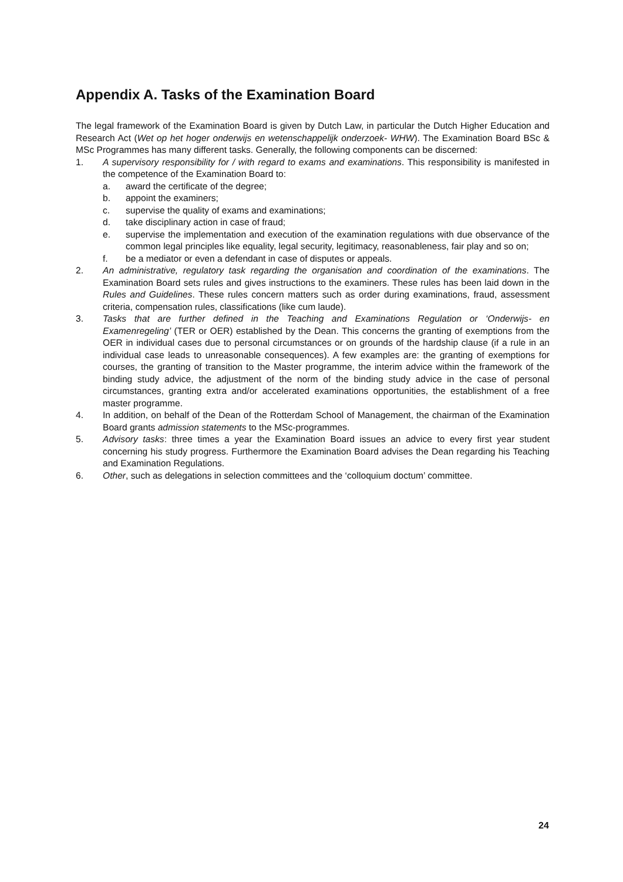Appendix A. Tasks of the Examination Board
The legal framework of the Examination Board is given by Dutch Law, in particular the Dutch Higher Education and Research Act (Wet op het hoger onderwijs en wetenschappelijk onderzoek- WHW). The Examination Board BSc & MSc Programmes has many different tasks. Generally, the following components can be discerned:
1. A supervisory responsibility for / with regard to exams and examinations. This responsibility is manifested in the competence of the Examination Board to:
a. award the certificate of the degree;
b. appoint the examiners;
c. supervise the quality of exams and examinations;
d. take disciplinary action in case of fraud;
e. supervise the implementation and execution of the examination regulations with due observance of the common legal principles like equality, legal security, legitimacy, reasonableness, fair play and so on;
f. be a mediator or even a defendant in case of disputes or appeals.
2. An administrative, regulatory task regarding the organisation and coordination of the examinations. The Examination Board sets rules and gives instructions to the examiners. These rules has been laid down in the Rules and Guidelines. These rules concern matters such as order during examinations, fraud, assessment criteria, compensation rules, classifications (like cum laude).
3. Tasks that are further defined in the Teaching and Examinations Regulation or ‘Onderwijs- en Examenregeling’ (TER or OER) established by the Dean. This concerns the granting of exemptions from the OER in individual cases due to personal circumstances or on grounds of the hardship clause (if a rule in an individual case leads to unreasonable consequences). A few examples are: the granting of exemptions for courses, the granting of transition to the Master programme, the interim advice within the framework of the binding study advice, the adjustment of the norm of the binding study advice in the case of personal circumstances, granting extra and/or accelerated examinations opportunities, the establishment of a free master programme.
4. In addition, on behalf of the Dean of the Rotterdam School of Management, the chairman of the Examination Board grants admission statements to the MSc-programmes.
5. Advisory tasks: three times a year the Examination Board issues an advice to every first year student concerning his study progress. Furthermore the Examination Board advises the Dean regarding his Teaching and Examination Regulations.
6. Other, such as delegations in selection committees and the ‘colloquium doctum’ committee.
24